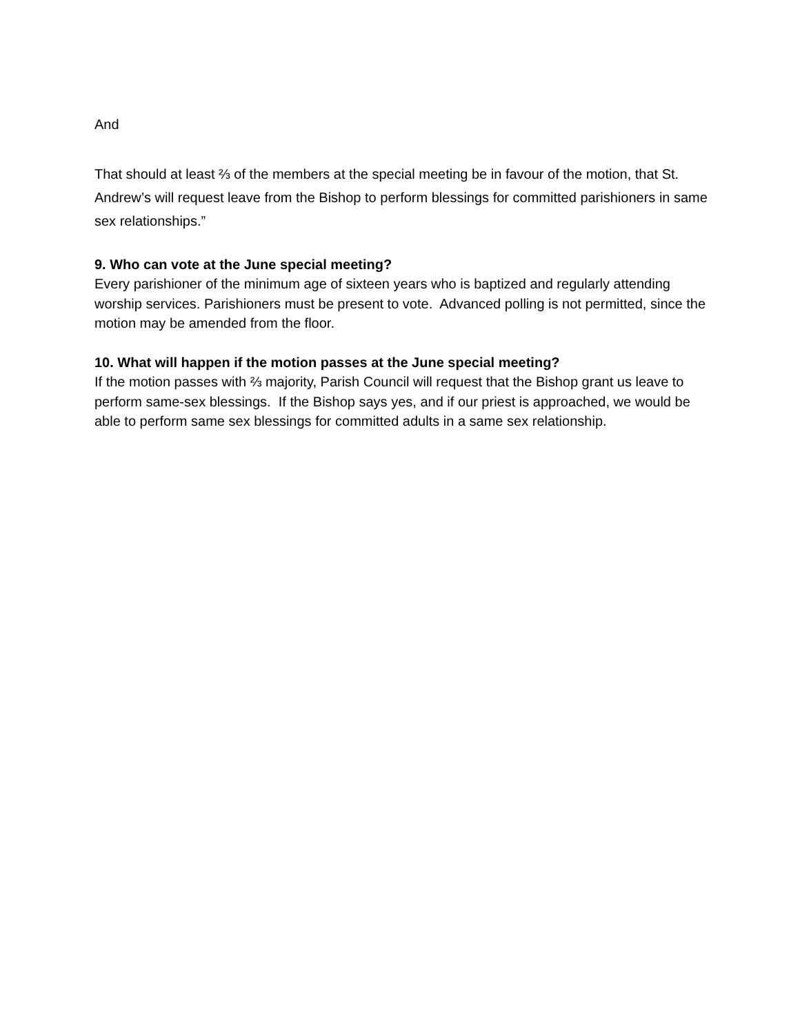And
That should at least ⅔ of the members at the special meeting be in favour of the motion, that St. Andrew’s will request leave from the Bishop to perform blessings for committed parishioners in same sex relationships.”
9. Who can vote at the June special meeting?
Every parishioner of the minimum age of sixteen years who is baptized and regularly attending worship services. Parishioners must be present to vote. Advanced polling is not permitted, since the motion may be amended from the floor.
10. What will happen if the motion passes at the June special meeting?
If the motion passes with ⅔ majority, Parish Council will request that the Bishop grant us leave to perform same-sex blessings. If the Bishop says yes, and if our priest is approached, we would be able to perform same sex blessings for committed adults in a same sex relationship.